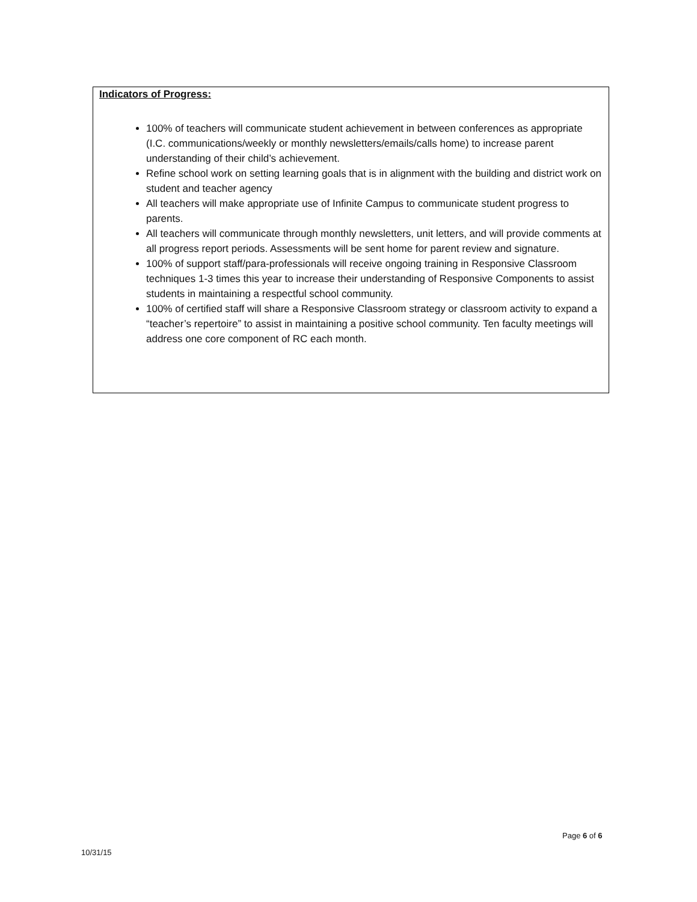Indicators of Progress:
100% of teachers will communicate student achievement in between conferences as appropriate (I.C. communications/weekly or monthly newsletters/emails/calls home) to increase parent understanding of their child’s achievement.
Refine school work on setting learning goals that is in alignment with the building and district work on student and teacher agency
All teachers will make appropriate use of Infinite Campus to communicate student progress to parents.
All teachers will communicate through monthly newsletters, unit letters, and will provide comments at all progress report periods. Assessments will be sent home for parent review and signature.
100% of support staff/para-professionals will receive ongoing training in Responsive Classroom techniques 1-3 times this year to increase their understanding of Responsive Components to assist students in maintaining a respectful school community.
100% of certified staff will share a Responsive Classroom strategy or classroom activity to expand a “teacher’s repertoire” to assist in maintaining a positive school community. Ten faculty meetings will address one core component of RC each month.
Page 6 of 6
10/31/15